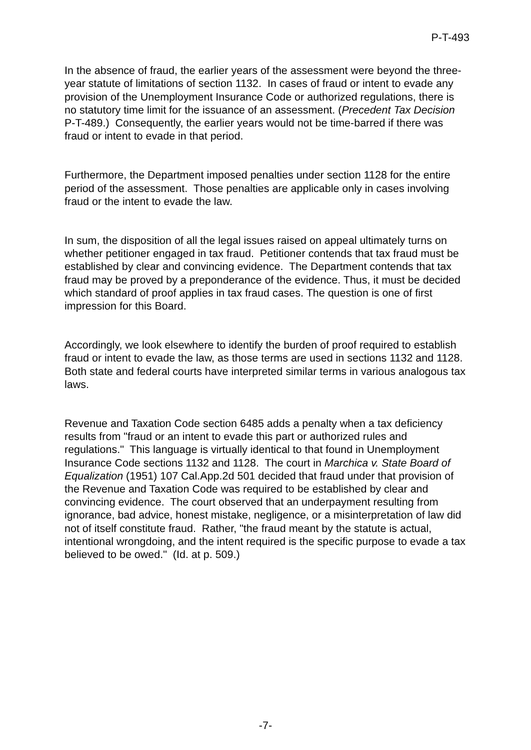P-T-493
In the absence of fraud, the earlier years of the assessment were beyond the three-year statute of limitations of section 1132. In cases of fraud or intent to evade any provision of the Unemployment Insurance Code or authorized regulations, there is no statutory time limit for the issuance of an assessment. (Precedent Tax Decision P-T-489.) Consequently, the earlier years would not be time-barred if there was fraud or intent to evade in that period.
Furthermore, the Department imposed penalties under section 1128 for the entire period of the assessment. Those penalties are applicable only in cases involving fraud or the intent to evade the law.
In sum, the disposition of all the legal issues raised on appeal ultimately turns on whether petitioner engaged in tax fraud. Petitioner contends that tax fraud must be established by clear and convincing evidence. The Department contends that tax fraud may be proved by a preponderance of the evidence. Thus, it must be decided which standard of proof applies in tax fraud cases. The question is one of first impression for this Board.
Accordingly, we look elsewhere to identify the burden of proof required to establish fraud or intent to evade the law, as those terms are used in sections 1132 and 1128. Both state and federal courts have interpreted similar terms in various analogous tax laws.
Revenue and Taxation Code section 6485 adds a penalty when a tax deficiency results from "fraud or an intent to evade this part or authorized rules and regulations." This language is virtually identical to that found in Unemployment Insurance Code sections 1132 and 1128. The court in Marchica v. State Board of Equalization (1951) 107 Cal.App.2d 501 decided that fraud under that provision of the Revenue and Taxation Code was required to be established by clear and convincing evidence. The court observed that an underpayment resulting from ignorance, bad advice, honest mistake, negligence, or a misinterpretation of law did not of itself constitute fraud. Rather, "the fraud meant by the statute is actual, intentional wrongdoing, and the intent required is the specific purpose to evade a tax believed to be owed." (Id. at p. 509.)
-7-